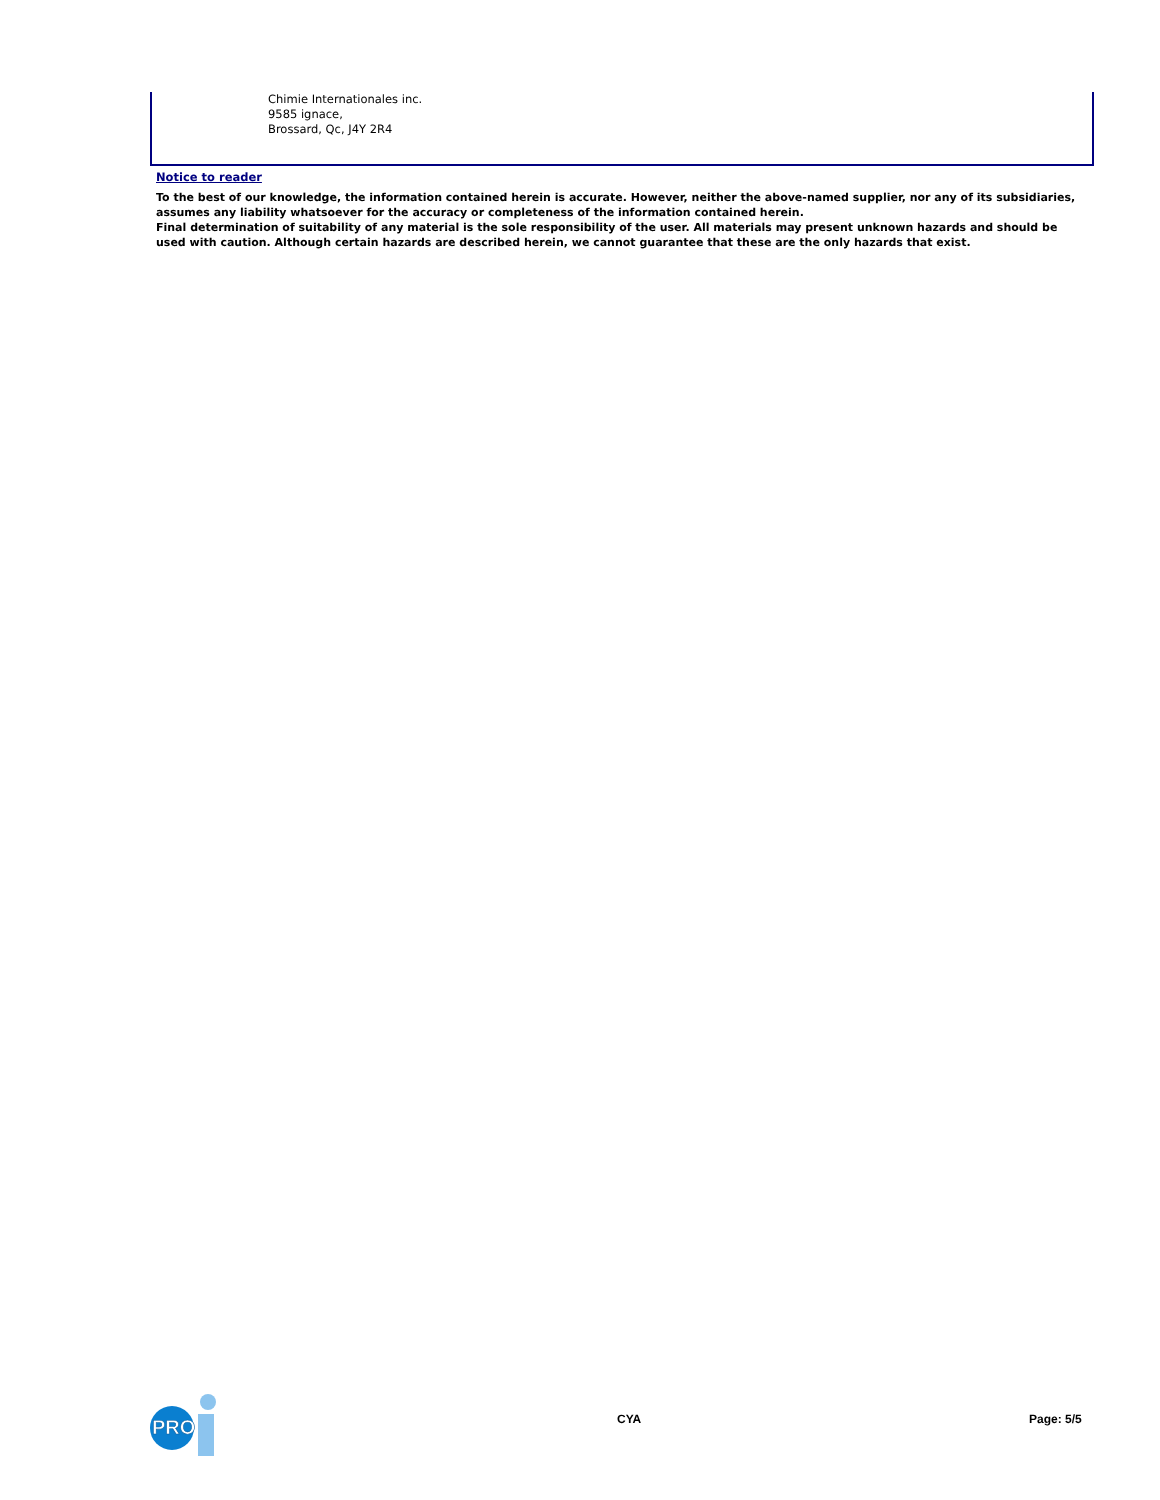Chimie Internationales inc.
9585 ignace,
Brossard, Qc, J4Y 2R4
Notice to reader
To the best of our knowledge, the information contained herein is accurate. However, neither the above-named supplier, nor any of its subsidiaries, assumes any liability whatsoever for the accuracy or completeness of the information contained herein.
Final determination of suitability of any material is the sole responsibility of the user. All materials may present unknown hazards and should be used with caution. Although certain hazards are described herein, we cannot guarantee that these are the only hazards that exist.
PRO
CYA Page: 5/5